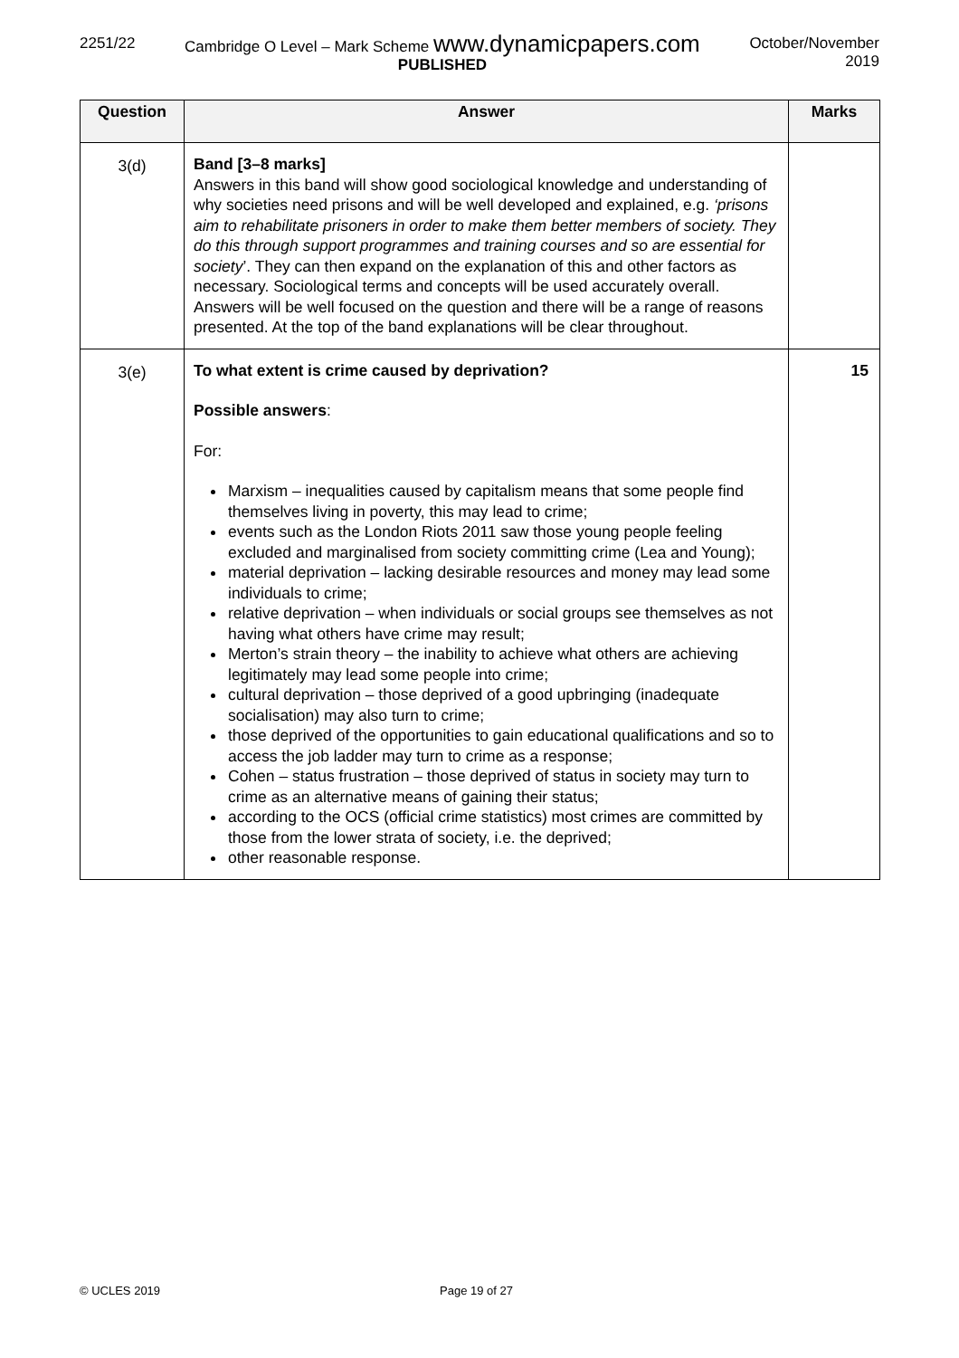2251/22 Cambridge O Level – Mark Scheme www.dynamicpapers.com
PUBLISHED
October/November
2019
| Question | Answer | Marks |
| --- | --- | --- |
| 3(d) | Band [3–8 marks] Answers in this band will show good sociological knowledge and understanding of why societies need prisons and will be well developed and explained, e.g. ‘prisons aim to rehabilitate prisoners in order to make them better members of society. They do this through support programmes and training courses and so are essential for society ’. They can then expand on the explanation of this and other factors as necessary. Sociological terms and concepts will be used accurately overall. Answers will be well focused on the question and there will be a range of reasons presented. At the top of the band explanations will be clear throughout. | |
| 3(e) | To what extent is crime caused by deprivation? Possible answers : For: Marxism – inequalities caused by capitalism means that some people find themselves living in poverty, this may lead to crime; events such as the London Riots 2011 saw those young people feeling excluded and marginalised from society committing crime (Lea and Young); material deprivation – lacking desirable resources and money may lead some individuals to crime; relative deprivation – when individuals or social groups see themselves as not having what others have crime may result; Merton’s strain theory – the inability to achieve what others are achieving legitimately may lead some people into crime; cultural deprivation – those deprived of a good upbringing (inadequate socialisation) may also turn to crime; those deprived of the opportunities to gain educational qualifications and so to access the job ladder may turn to crime as a response; Cohen – status frustration – those deprived of status in society may turn to crime as an alternative means of gaining their status; according to the OCS (official crime statistics) most crimes are committed by those from the lower strata of society, i.e. the deprived; other reasonable response. | 15 |
© UCLES 2019 Page 19 of 27